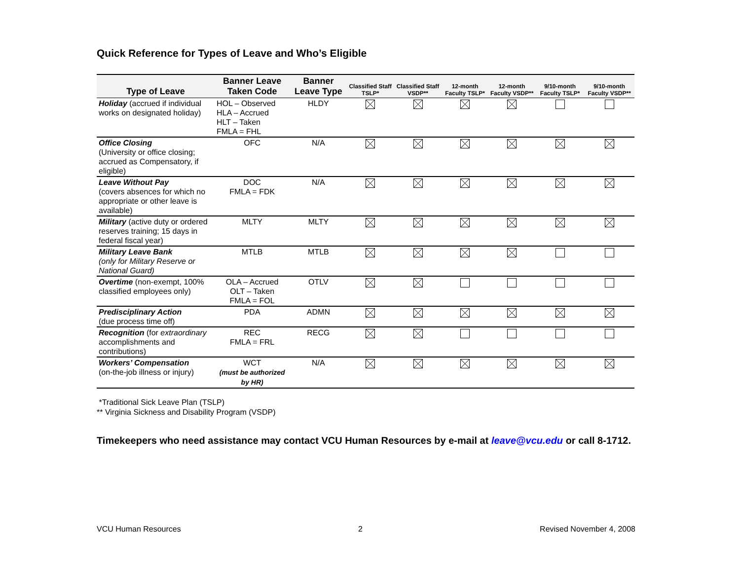Quick Reference for Types of Leave and Who’s Eligible
| Type of Leave | Banner Leave Taken Code | Banner Leave Type | Classified Staff TSLP* | Classified Staff VSDP** | 12-month Faculty TSLP* | 12-month Faculty VSDP** | 9/10-month Faculty TSLP* | 9/10-month Faculty VSDP** |
| --- | --- | --- | --- | --- | --- | --- | --- | --- |
| Holiday (accrued if individual works on designated holiday) | HOL – Observed HLA – Accrued HLT – Taken FMLA = FHL | HLDY | | | | | | |
| Office Closing (University or office closing; accrued as Compensatory, if eligible) | OFC | N/A | | | | | | |
| Leave Without Pay (covers absences for which no appropriate or other leave is available) | DOC FMLA = FDK | N/A | | | | | | |
| Military (active duty or ordered reserves training; 15 days in federal fiscal year) | MLTY | MLTY | | | | | | |
| Military Leave Bank (only for Military Reserve or National Guard) | MTLB | MTLB | | | | | | |
| Overtime (non-exempt, 100% classified employees only) | OLA – Accrued OLT – Taken FMLA = FOL | OTLV | | | | | | |
| Predisciplinary Action (due process time off) | PDA | ADMN | | | | | | |
| Recognition (for extraordinary accomplishments and contributions) | REC FMLA = FRL | RECG | | | | | | |
| Workers’ Compensation (on-the-job illness or injury) | WCT (must be authorized by HR) | N/A | | | | | | |
*Traditional Sick Leave Plan (TSLP)
** Virginia Sickness and Disability Program (VSDP)
Timekeepers who need assistance may contact VCU Human Resources by e-mail at leave@vcu.edu or call 8-1712.
VCU Human Resources 2 Revised November 4, 2008